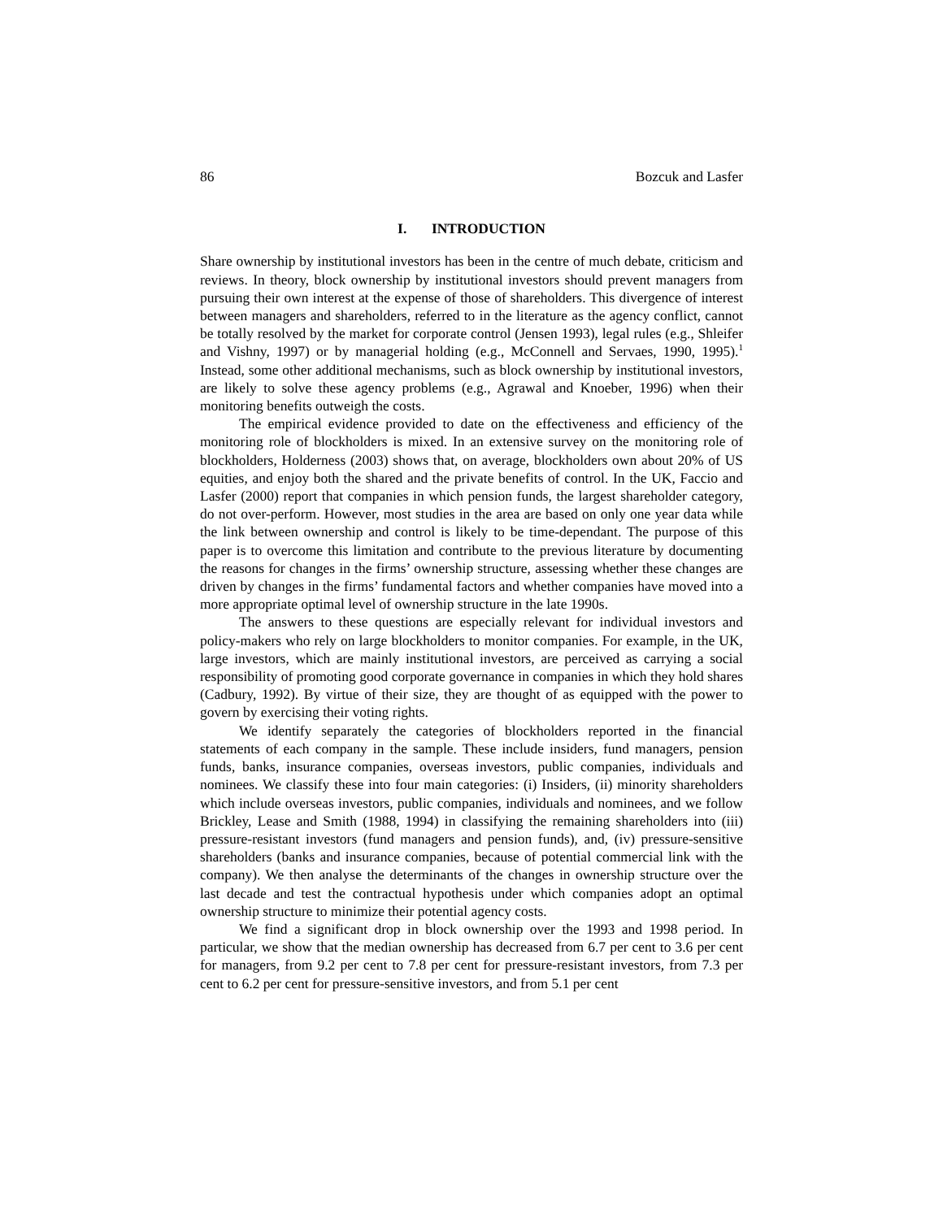86 Bozcuk and Lasfer
I. INTRODUCTION
Share ownership by institutional investors has been in the centre of much debate, criticism and reviews. In theory, block ownership by institutional investors should prevent managers from pursuing their own interest at the expense of those of shareholders. This divergence of interest between managers and shareholders, referred to in the literature as the agency conflict, cannot be totally resolved by the market for corporate control (Jensen 1993), legal rules (e.g., Shleifer and Vishny, 1997) or by managerial holding (e.g., McConnell and Servaes, 1990, 1995).<sup>1</sup> Instead, some other additional mechanisms, such as block ownership by institutional investors, are likely to solve these agency problems (e.g., Agrawal and Knoeber, 1996) when their monitoring benefits outweigh the costs.
The empirical evidence provided to date on the effectiveness and efficiency of the monitoring role of blockholders is mixed. In an extensive survey on the monitoring role of blockholders, Holderness (2003) shows that, on average, blockholders own about 20% of US equities, and enjoy both the shared and the private benefits of control. In the UK, Faccio and Lasfer (2000) report that companies in which pension funds, the largest shareholder category, do not over-perform. However, most studies in the area are based on only one year data while the link between ownership and control is likely to be time-dependant. The purpose of this paper is to overcome this limitation and contribute to the previous literature by documenting the reasons for changes in the firms’ ownership structure, assessing whether these changes are driven by changes in the firms’ fundamental factors and whether companies have moved into a more appropriate optimal level of ownership structure in the late 1990s.
The answers to these questions are especially relevant for individual investors and policy-makers who rely on large blockholders to monitor companies. For example, in the UK, large investors, which are mainly institutional investors, are perceived as carrying a social responsibility of promoting good corporate governance in companies in which they hold shares (Cadbury, 1992). By virtue of their size, they are thought of as equipped with the power to govern by exercising their voting rights.
We identify separately the categories of blockholders reported in the financial statements of each company in the sample. These include insiders, fund managers, pension funds, banks, insurance companies, overseas investors, public companies, individuals and nominees. We classify these into four main categories: (i) Insiders, (ii) minority shareholders which include overseas investors, public companies, individuals and nominees, and we follow Brickley, Lease and Smith (1988, 1994) in classifying the remaining shareholders into (iii) pressure-resistant investors (fund managers and pension funds), and, (iv) pressure-sensitive shareholders (banks and insurance companies, because of potential commercial link with the company). We then analyse the determinants of the changes in ownership structure over the last decade and test the contractual hypothesis under which companies adopt an optimal ownership structure to minimize their potential agency costs.
We find a significant drop in block ownership over the 1993 and 1998 period. In particular, we show that the median ownership has decreased from 6.7 per cent to 3.6 per cent for managers, from 9.2 per cent to 7.8 per cent for pressure-resistant investors, from 7.3 per cent to 6.2 per cent for pressure-sensitive investors, and from 5.1 per cent